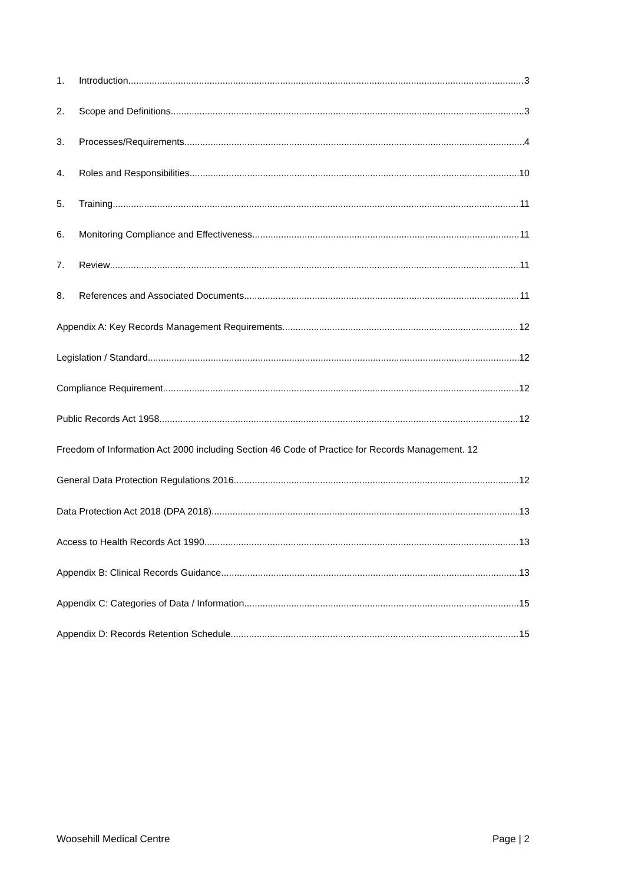1. Introduction 3
2. Scope and Definitions 3
3. Processes/Requirements 4
4. Roles and Responsibilities 10
5. Training 11
6. Monitoring Compliance and Effectiveness 11
7. Review 11
8. References and Associated Documents 11
Appendix A: Key Records Management Requirements 12
Legislation / Standard 12
Compliance Requirement 12
Public Records Act 1958 12
Freedom of Information Act 2000 including Section 46 Code of Practice for Records Management. 12
General Data Protection Regulations 2016 12
Data Protection Act 2018 (DPA 2018) 13
Access to Health Records Act 1990 13
Appendix B: Clinical Records Guidance 13
Appendix C: Categories of Data / Information 15
Appendix D: Records Retention Schedule 15
Woosehill Medical Centre Page | 2